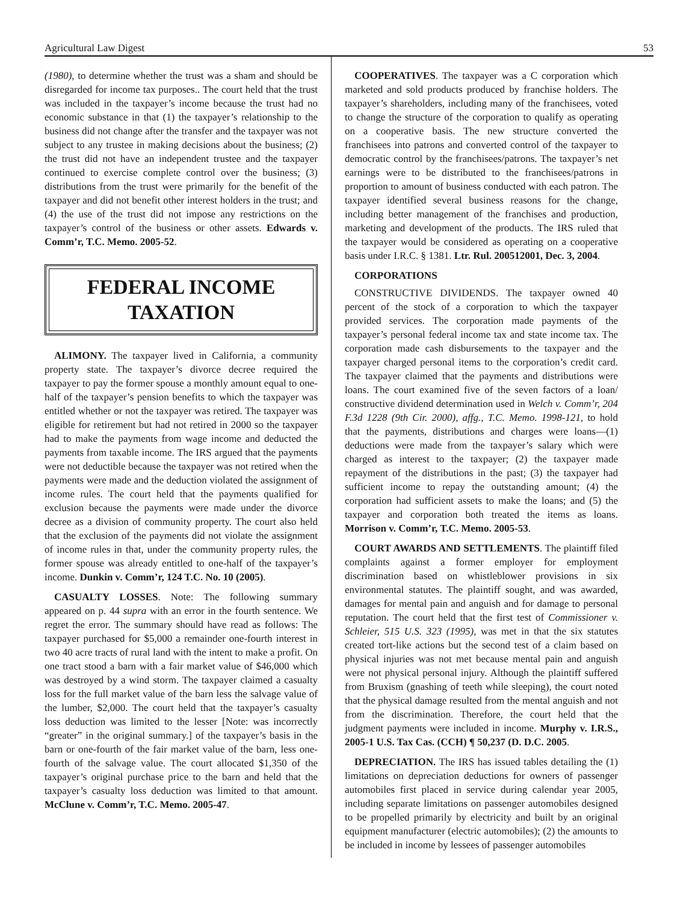Agricultural Law Digest 53
(1980), to determine whether the trust was a sham and should be disregarded for income tax purposes.. The court held that the trust was included in the taxpayer’s income because the trust had no economic substance in that (1) the taxpayer’s relationship to the business did not change after the transfer and the taxpayer was not subject to any trustee in making decisions about the business; (2) the trust did not have an independent trustee and the taxpayer continued to exercise complete control over the business; (3) distributions from the trust were primarily for the benefit of the taxpayer and did not benefit other interest holders in the trust; and (4) the use of the trust did not impose any restrictions on the taxpayer’s control of the business or other assets. Edwards v. Comm’r, T.C. Memo. 2005-52.
FEDERAL INCOME
TAXATION
ALIMONY. The taxpayer lived in California, a community property state. The taxpayer’s divorce decree required the taxpayer to pay the former spouse a monthly amount equal to one-half of the taxpayer’s pension benefits to which the taxpayer was entitled whether or not the taxpayer was retired. The taxpayer was eligible for retirement but had not retired in 2000 so the taxpayer had to make the payments from wage income and deducted the payments from taxable income. The IRS argued that the payments were not deductible because the taxpayer was not retired when the payments were made and the deduction violated the assignment of income rules. The court held that the payments qualified for exclusion because the payments were made under the divorce decree as a division of community property. The court also held that the exclusion of the payments did not violate the assignment of income rules in that, under the community property rules, the former spouse was already entitled to one-half of the taxpayer’s income. Dunkin v. Comm’r, 124 T.C. No. 10 (2005).
CASUALTY LOSSES. Note: The following summary appeared on p. 44 supra with an error in the fourth sentence. We regret the error. The summary should have read as follows: The taxpayer purchased for $5,000 a remainder one-fourth interest in two 40 acre tracts of rural land with the intent to make a profit. On one tract stood a barn with a fair market value of $46,000 which was destroyed by a wind storm. The taxpayer claimed a casualty loss for the full market value of the barn less the salvage value of the lumber, $2,000. The court held that the taxpayer’s casualty loss deduction was limited to the lesser [Note: was incorrectly “greater” in the original summary.] of the taxpayer’s basis in the barn or one-fourth of the fair market value of the barn, less one-fourth of the salvage value. The court allocated $1,350 of the taxpayer’s original purchase price to the barn and held that the taxpayer’s casualty loss deduction was limited to that amount. McClune v. Comm’r, T.C. Memo. 2005-47.
COOPERATIVES. The taxpayer was a C corporation which marketed and sold products produced by franchise holders. The taxpayer’s shareholders, including many of the franchisees, voted to change the structure of the corporation to qualify as operating on a cooperative basis. The new structure converted the franchisees into patrons and converted control of the taxpayer to democratic control by the franchisees/patrons. The taxpayer’s net earnings were to be distributed to the franchisees/patrons in proportion to amount of business conducted with each patron. The taxpayer identified several business reasons for the change, including better management of the franchises and production, marketing and development of the products. The IRS ruled that the taxpayer would be considered as operating on a cooperative basis under I.R.C. § 1381. Ltr. Rul. 200512001, Dec. 3, 2004.
CORPORATIONS
CONSTRUCTIVE DIVIDENDS. The taxpayer owned 40 percent of the stock of a corporation to which the taxpayer provided services. The corporation made payments of the taxpayer’s personal federal income tax and state income tax. The corporation made cash disbursements to the taxpayer and the taxpayer charged personal items to the corporation’s credit card. The taxpayer claimed that the payments and distributions were loans. The court examined five of the seven factors of a loan/ constructive dividend determination used in Welch v. Comm’r, 204 F.3d 1228 (9th Cir. 2000), affg., T.C. Memo. 1998-121, to hold that the payments, distributions and charges were loans—(1) deductions were made from the taxpayer’s salary which were charged as interest to the taxpayer; (2) the taxpayer made repayment of the distributions in the past; (3) the taxpayer had sufficient income to repay the outstanding amount; (4) the corporation had sufficient assets to make the loans; and (5) the taxpayer and corporation both treated the items as loans. Morrison v. Comm’r, T.C. Memo. 2005-53.
COURT AWARDS AND SETTLEMENTS. The plaintiff filed complaints against a former employer for employment discrimination based on whistleblower provisions in six environmental statutes. The plaintiff sought, and was awarded, damages for mental pain and anguish and for damage to personal reputation. The court held that the first test of Commissioner v. Schleier, 515 U.S. 323 (1995), was met in that the six statutes created tort-like actions but the second test of a claim based on physical injuries was not met because mental pain and anguish were not physical personal injury. Although the plaintiff suffered from Bruxism (gnashing of teeth while sleeping), the court noted that the physical damage resulted from the mental anguish and not from the discrimination. Therefore, the court held that the judgment payments were included in income. Murphy v. I.R.S., 2005-1 U.S. Tax Cas. (CCH) ¶ 50,237 (D. D.C. 2005.
DEPRECIATION. The IRS has issued tables detailing the (1) limitations on depreciation deductions for owners of passenger automobiles first placed in service during calendar year 2005, including separate limitations on passenger automobiles designed to be propelled primarily by electricity and built by an original equipment manufacturer (electric automobiles); (2) the amounts to be included in income by lessees of passenger automobiles